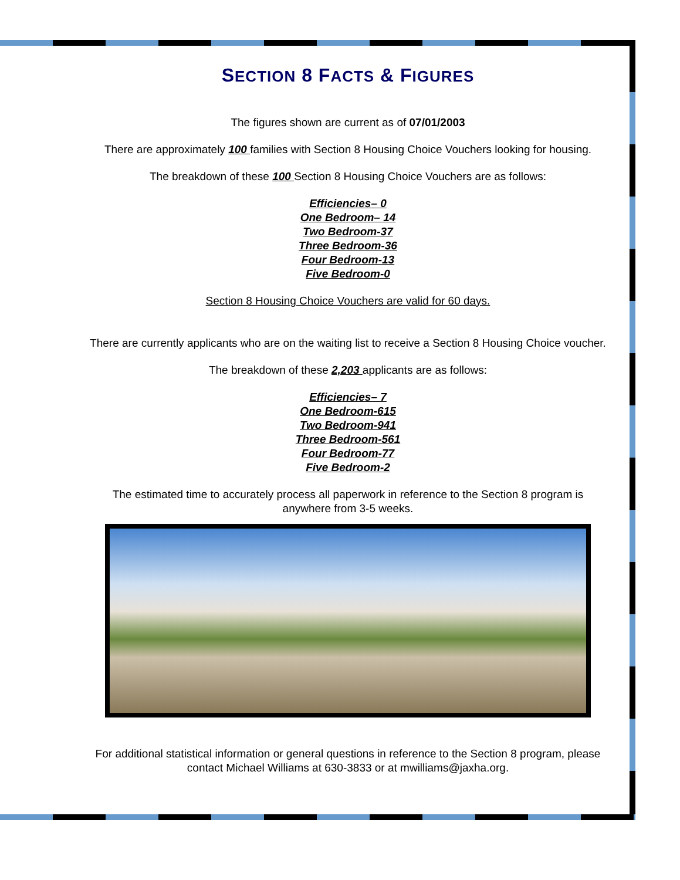SECTION 8 FACTS & FIGURES
The figures shown are current as of 07/01/2003
There are approximately 100 families with Section 8 Housing Choice Vouchers looking for housing.
The breakdown of these 100 Section 8 Housing Choice Vouchers are as follows:
Efficiencies– 0
One Bedroom– 14
Two Bedroom-37
Three Bedroom-36
Four Bedroom-13
Five Bedroom-0
Section 8 Housing Choice Vouchers are valid for 60 days.
There are currently applicants who are on the waiting list to receive a Section 8 Housing Choice voucher.
The breakdown of these 2,203 applicants are as follows:
Efficiencies– 7
One Bedroom-615
Two Bedroom-941
Three Bedroom-561
Four Bedroom-77
Five Bedroom-2
The estimated time to accurately process all paperwork in reference to the Section 8 program is anywhere from 3-5 weeks.
For additional statistical information or general questions in reference to the Section 8 program, please contact Michael Williams at 630-3833 or at mwilliams@jaxha.org.